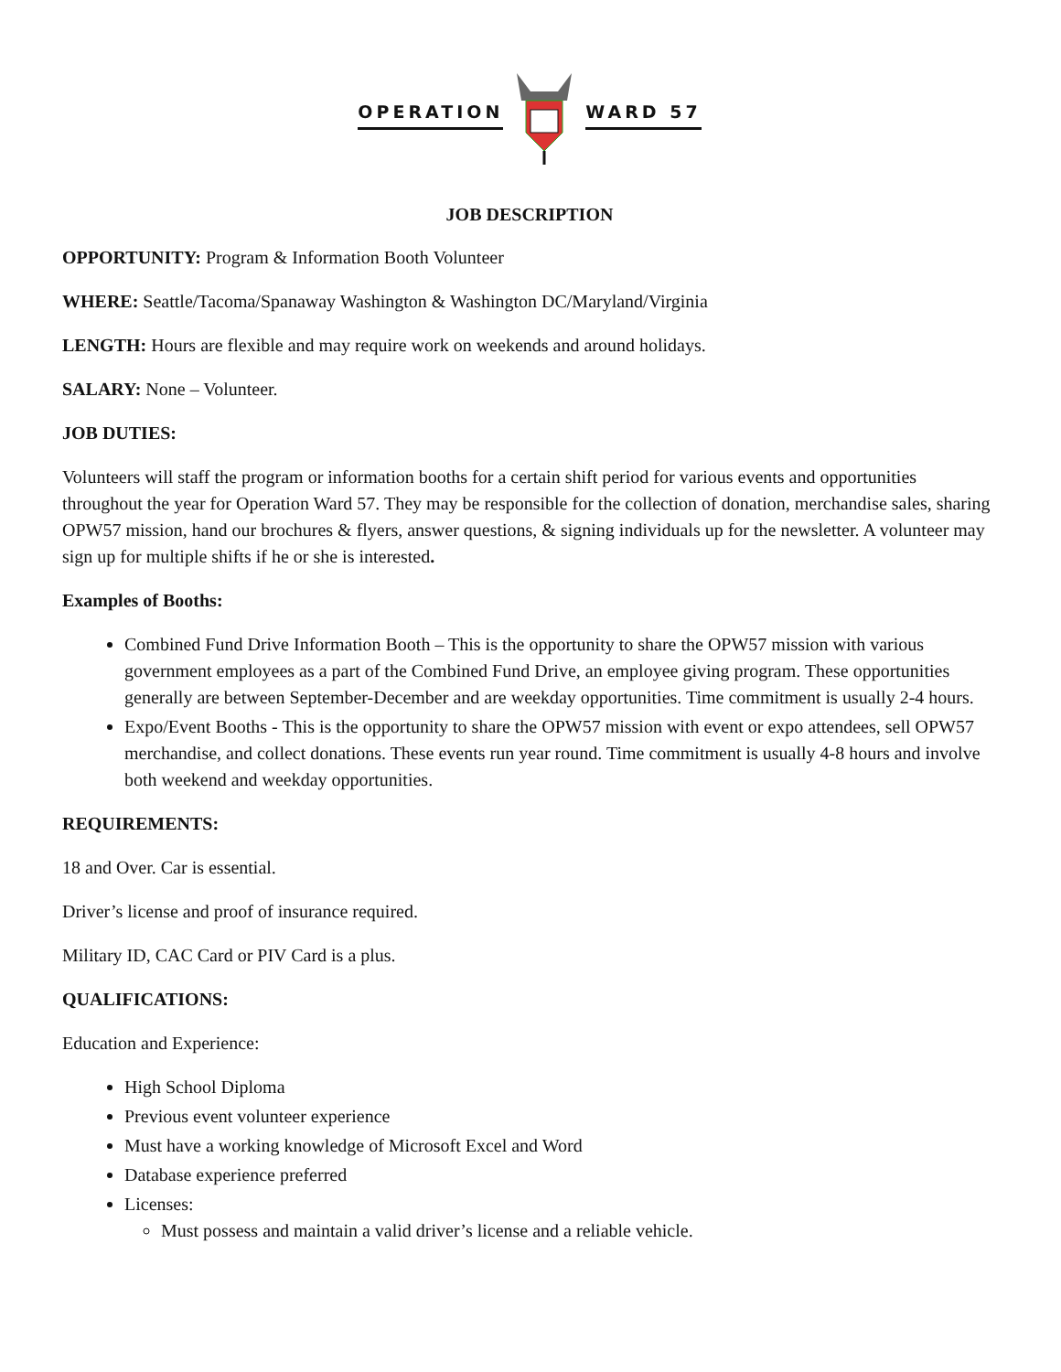OPERATION WARD 57
JOB DESCRIPTION
OPPORTUNITY: Program & Information Booth Volunteer
WHERE: Seattle/Tacoma/Spanaway Washington & Washington DC/Maryland/Virginia
LENGTH: Hours are flexible and may require work on weekends and around holidays.
SALARY: None – Volunteer.
JOB DUTIES:
Volunteers will staff the program or information booths for a certain shift period for various events and opportunities throughout the year for Operation Ward 57. They may be responsible for the collection of donation, merchandise sales, sharing OPW57 mission, hand our brochures & flyers, answer questions, & signing individuals up for the newsletter. A volunteer may sign up for multiple shifts if he or she is interested.
Examples of Booths:
Combined Fund Drive Information Booth – This is the opportunity to share the OPW57 mission with various government employees as a part of the Combined Fund Drive, an employee giving program. These opportunities generally are between September-December and are weekday opportunities. Time commitment is usually 2-4 hours.
Expo/Event Booths - This is the opportunity to share the OPW57 mission with event or expo attendees, sell OPW57 merchandise, and collect donations. These events run year round. Time commitment is usually 4-8 hours and involve both weekend and weekday opportunities.
REQUIREMENTS:
18 and Over. Car is essential.
Driver’s license and proof of insurance required.
Military ID, CAC Card or PIV Card is a plus.
QUALIFICATIONS:
Education and Experience:
High School Diploma
Previous event volunteer experience
Must have a working knowledge of Microsoft Excel and Word
Database experience preferred
Licenses:
Must possess and maintain a valid driver’s license and a reliable vehicle.